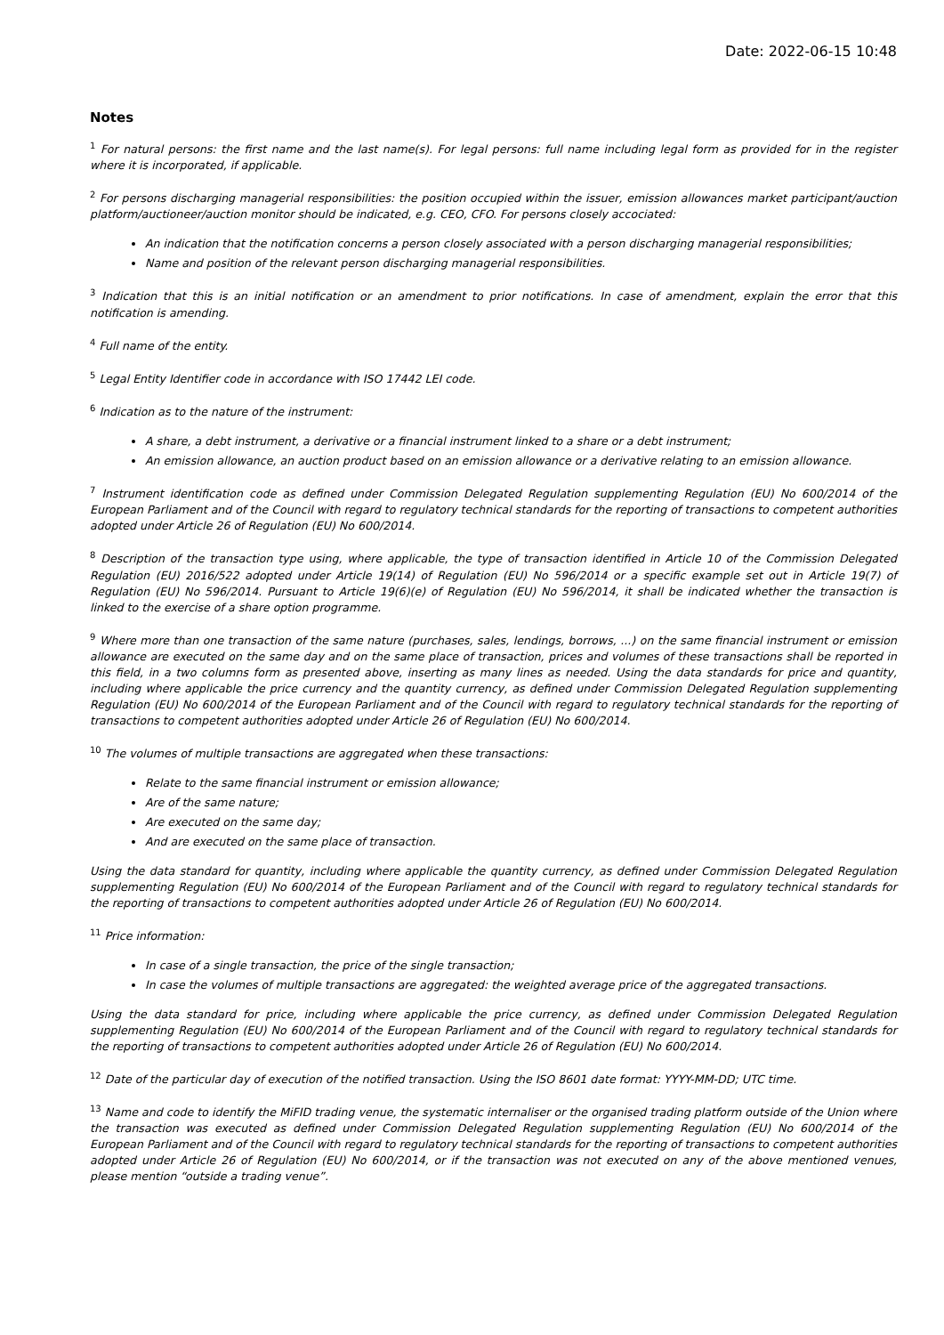Date: 2022-06-15 10:48
Notes
<sup>1</sup> For natural persons: the first name and the last name(s). For legal persons: full name including legal form as provided for in the register where it is incorporated, if applicable.
<sup>2</sup> For persons discharging managerial responsibilities: the position occupied within the issuer, emission allowances market participant/auction platform/auctioneer/auction monitor should be indicated, e.g. CEO, CFO. For persons closely accociated:
An indication that the notification concerns a person closely associated with a person discharging managerial responsibilities;
Name and position of the relevant person discharging managerial responsibilities.
<sup>3</sup> Indication that this is an initial notification or an amendment to prior notifications. In case of amendment, explain the error that this notification is amending.
<sup>4</sup> Full name of the entity.
<sup>5</sup> Legal Entity Identifier code in accordance with ISO 17442 LEI code.
<sup>6</sup> Indication as to the nature of the instrument:
A share, a debt instrument, a derivative or a financial instrument linked to a share or a debt instrument;
An emission allowance, an auction product based on an emission allowance or a derivative relating to an emission allowance.
<sup>7</sup> Instrument identification code as defined under Commission Delegated Regulation supplementing Regulation (EU) No 600/2014 of the European Parliament and of the Council with regard to regulatory technical standards for the reporting of transactions to competent authorities adopted under Article 26 of Regulation (EU) No 600/2014.
<sup>8</sup> Description of the transaction type using, where applicable, the type of transaction identified in Article 10 of the Commission Delegated Regulation (EU) 2016/522 adopted under Article 19(14) of Regulation (EU) No 596/2014 or a specific example set out in Article 19(7) of Regulation (EU) No 596/2014. Pursuant to Article 19(6)(e) of Regulation (EU) No 596/2014, it shall be indicated whether the transaction is linked to the exercise of a share option programme.
<sup>9</sup> Where more than one transaction of the same nature (purchases, sales, lendings, borrows, ...) on the same financial instrument or emission allowance are executed on the same day and on the same place of transaction, prices and volumes of these transactions shall be reported in this field, in a two columns form as presented above, inserting as many lines as needed. Using the data standards for price and quantity, including where applicable the price currency and the quantity currency, as defined under Commission Delegated Regulation supplementing Regulation (EU) No 600/2014 of the European Parliament and of the Council with regard to regulatory technical standards for the reporting of transactions to competent authorities adopted under Article 26 of Regulation (EU) No 600/2014.
<sup>10</sup> The volumes of multiple transactions are aggregated when these transactions:
Relate to the same financial instrument or emission allowance;
Are of the same nature;
Are executed on the same day;
And are executed on the same place of transaction.
Using the data standard for quantity, including where applicable the quantity currency, as defined under Commission Delegated Regulation supplementing Regulation (EU) No 600/2014 of the European Parliament and of the Council with regard to regulatory technical standards for the reporting of transactions to competent authorities adopted under Article 26 of Regulation (EU) No 600/2014.
<sup>11</sup> Price information:
In case of a single transaction, the price of the single transaction;
In case the volumes of multiple transactions are aggregated: the weighted average price of the aggregated transactions.
Using the data standard for price, including where applicable the price currency, as defined under Commission Delegated Regulation supplementing Regulation (EU) No 600/2014 of the European Parliament and of the Council with regard to regulatory technical standards for the reporting of transactions to competent authorities adopted under Article 26 of Regulation (EU) No 600/2014.
<sup>12</sup> Date of the particular day of execution of the notified transaction. Using the ISO 8601 date format: YYYY-MM-DD; UTC time.
<sup>13</sup> Name and code to identify the MiFID trading venue, the systematic internaliser or the organised trading platform outside of the Union where the transaction was executed as defined under Commission Delegated Regulation supplementing Regulation (EU) No 600/2014 of the European Parliament and of the Council with regard to regulatory technical standards for the reporting of transactions to competent authorities adopted under Article 26 of Regulation (EU) No 600/2014, or if the transaction was not executed on any of the above mentioned venues, please mention “outside a trading venue”.